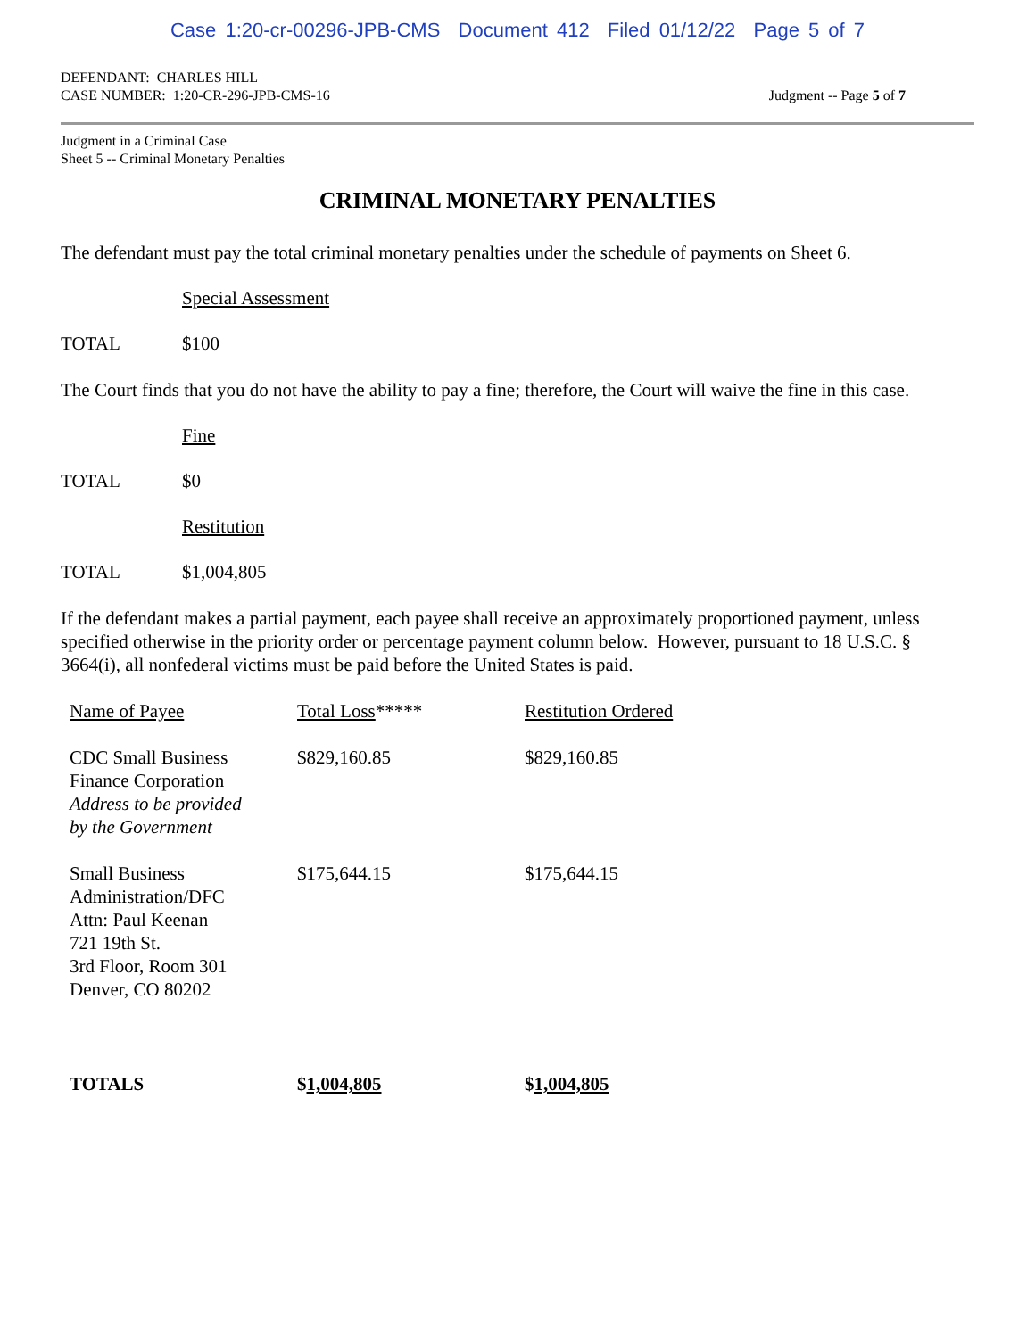Case 1:20-cr-00296-JPB-CMS Document 412 Filed 01/12/22 Page 5 of 7
DEFENDANT: CHARLES HILL
CASE NUMBER: 1:20-CR-296-JPB-CMS-16 Judgment -- Page 5 of 7
Judgment in a Criminal Case
Sheet 5 -- Criminal Monetary Penalties
CRIMINAL MONETARY PENALTIES
The defendant must pay the total criminal monetary penalties under the schedule of payments on Sheet 6.
Special Assessment
TOTAL $100
The Court finds that you do not have the ability to pay a fine; therefore, the Court will waive the fine in this case.
Fine
TOTAL $0
Restitution
TOTAL $1,004,805
If the defendant makes a partial payment, each payee shall receive an approximately proportioned payment, unless specified otherwise in the priority order or percentage payment column below. However, pursuant to 18 U.S.C. § 3664(i), all nonfederal victims must be paid before the United States is paid.
| Name of Payee | Total Loss ***** | Restitution Ordered |
| --- | --- | --- |
| CDC Small Business Finance Corporation Address to be provided by the Government | $829,160.85 | $829,160.85 |
| Small Business Administration/DFC Attn: Paul Keenan 721 19th St. 3rd Floor, Room 301 Denver, CO 80202 | $175,644.15 | $175,644.15 |
| TOTALS | $ 1,004,805 | $ 1,004,805 |